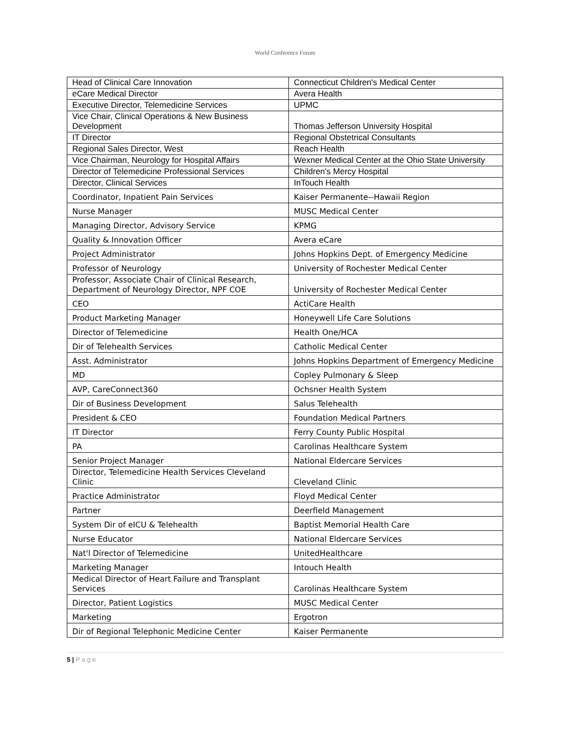World Conference Forum
| Head of Clinical Care Innovation | Connecticut Children's Medical Center |
| eCare Medical Director | Avera Health |
| Executive Director, Telemedicine Services | UPMC |
| Vice Chair, Clinical Operations & New Business Development | Thomas Jefferson University Hospital |
| IT Director | Regional Obstetrical Consultants |
| Regional Sales Director, West | Reach Health |
| Vice Chairman, Neurology for Hospital Affairs | Wexner Medical Center at the Ohio State University |
| Director of Telemedicine Professional Services | Children's Mercy Hospital |
| Director, Clinical Services | InTouch Health |
| Coordinator, Inpatient Pain Services | Kaiser Permanente--Hawaii Region |
| Nurse Manager | MUSC Medical Center |
| Managing Director, Advisory Service | KPMG |
| Quality & Innovation Officer | Avera eCare |
| Project Administrator | Johns Hopkins Dept. of Emergency Medicine |
| Professor of Neurology | University of Rochester Medical Center |
| Professor, Associate Chair of Clinical Research, Department of Neurology Director, NPF COE | University of Rochester Medical Center |
| CEO | ActiCare Health |
| Product Marketing Manager | Honeywell Life Care Solutions |
| Director of Telemedicine | Health One/HCA |
| Dir of Telehealth Services | Catholic Medical Center |
| Asst. Administrator | Johns Hopkins Department of Emergency Medicine |
| MD | Copley Pulmonary & Sleep |
| AVP, CareConnect360 | Ochsner Health System |
| Dir of Business Development | Salus Telehealth |
| President & CEO | Foundation Medical Partners |
| IT Director | Ferry County Public Hospital |
| PA | Carolinas Healthcare System |
| Senior Project Manager | National Eldercare Services |
| Director, Telemedicine Health Services Cleveland Clinic | Cleveland Clinic |
| Practice Administrator | Floyd Medical Center |
| Partner | Deerfield Management |
| System Dir of eICU & Telehealth | Baptist Memorial Health Care |
| Nurse Educator | National Eldercare Services |
| Nat'l Director of Telemedicine | UnitedHealthcare |
| Marketing Manager | Intouch Health |
| Medical Director of Heart Failure and Transplant Services | Carolinas Healthcare System |
| Director, Patient Logistics | MUSC Medical Center |
| Marketing | Ergotron |
| Dir of Regional Telephonic Medicine Center | Kaiser Permanente |
5 | P a g e